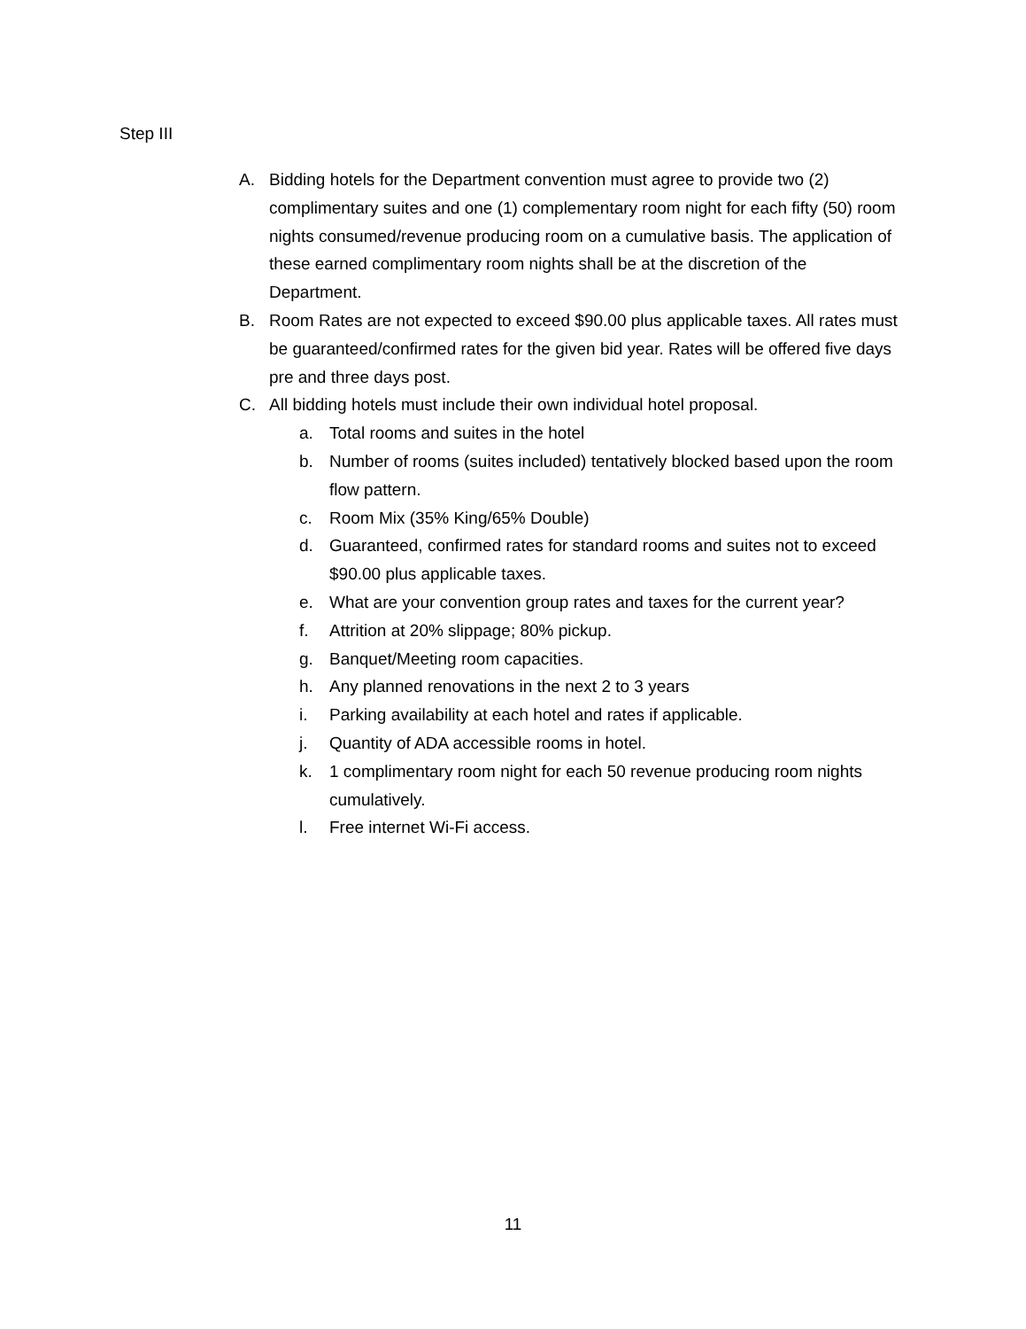Step III
A. Bidding hotels for the Department convention must agree to provide two (2) complimentary suites and one (1) complementary room night for each fifty (50) room nights consumed/revenue producing room on a cumulative basis. The application of these earned complimentary room nights shall be at the discretion of the Department.
B. Room Rates are not expected to exceed $90.00 plus applicable taxes. All rates must be guaranteed/confirmed rates for the given bid year. Rates will be offered five days pre and three days post.
C. All bidding hotels must include their own individual hotel proposal.
a. Total rooms and suites in the hotel
b. Number of rooms (suites included) tentatively blocked based upon the room flow pattern.
c. Room Mix (35% King/65% Double)
d. Guaranteed, confirmed rates for standard rooms and suites not to exceed $90.00 plus applicable taxes.
e. What are your convention group rates and taxes for the current year?
f. Attrition at 20% slippage; 80% pickup.
g. Banquet/Meeting room capacities.
h. Any planned renovations in the next 2 to 3 years
i. Parking availability at each hotel and rates if applicable.
j. Quantity of ADA accessible rooms in hotel.
k. 1 complimentary room night for each 50 revenue producing room nights cumulatively.
l. Free internet Wi-Fi access.
11